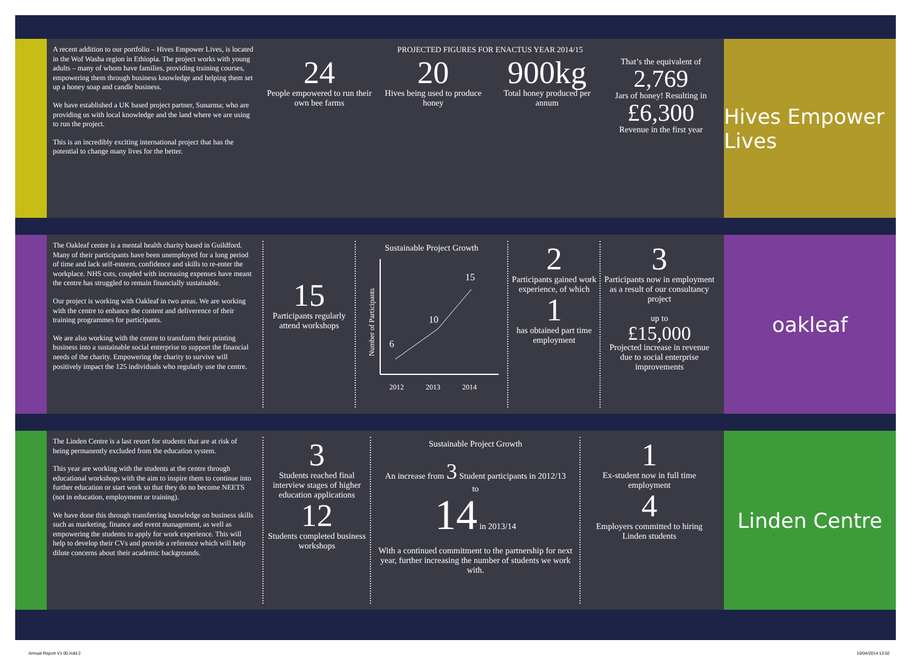A recent addition to our portfolio – Hives Empower Lives, is located in the Wof Washa region in Ethiopia. The project works with young adults – many of whom have families, providing training courses, empowering them through business knowledge and helping them set up a honey soap and candle business.
We have established a UK based project partner, Sunarma; who are providing us with local knowledge and the land where we are using to run the project.
This is an incredibly exciting international project that has the potential to change many lives for the better.
PROJECTED FIGURES FOR ENACTUS YEAR 2014/15
24
People empowered to run their own bee farms
20
Hives being used to produce honey
900kg
Total honey produced per annum
That’s the equivalent of
2,769
Jars of honey! Resulting in
£6,300
Revenue in the first year
Hives Empower Lives
The Oakleaf centre is a mental health charity based in Guildford. Many of their participants have been unemployed for a long period of time and lack self-esteem, confidence and skills to re-enter the workplace. NHS cuts, coupled with increasing expenses have meant the centre has struggled to remain financially sustainable.
Our project is working with Oakleaf in two areas. We are working with the centre to enhance the content and deliverence of their training programmes for participants.
We are also working with the centre to transform their printing business into a sustainable social enterprise to support the financial needs of the charity. Empowering the charity to survive will positively impact the 125 individuals who regularly use the centre.
15
Participants regularly attend workshops
Sustainable Project Growth
6
10
15
2012
2013
2014
Number of Participants
2
Participants gained work experience, of which
1
has obtained part time employment
3
Participants now in employment as a result of our consultancy project
up to
£15,000
Projected increase in revenue due to social enterprise improvements
oakleaf
The Linden Centre is a last resort for students that are at risk of being permanently excluded from the education system.
This year are working with the students at the centre through educational workshops with the aim to inspire them to continue into further education or start work so that they do no become NEETS (not in education, employment or training).
We have done this through transferring knowledge on business skills such as marketing, finance and event management, as well as empowering the students to apply for work experience. This will help to develop their CVs and provide a reference which will help dilute concerns about their academic backgrounds.
3
Students reached final interview stages of higher education applications
12
Students completed business workshops
Sustainable Project Growth
An increase from 3 Student participants in 2012/13
to
14 in 2013/14
With a continued commitment to the partnership for next year, further increasing the number of students we work with.
1
Ex-student now in full time employment
4
Employers committed to hiring Linden students
Linden Centre
Annual Report V1 00.indd 2 10/04/2014 13:02